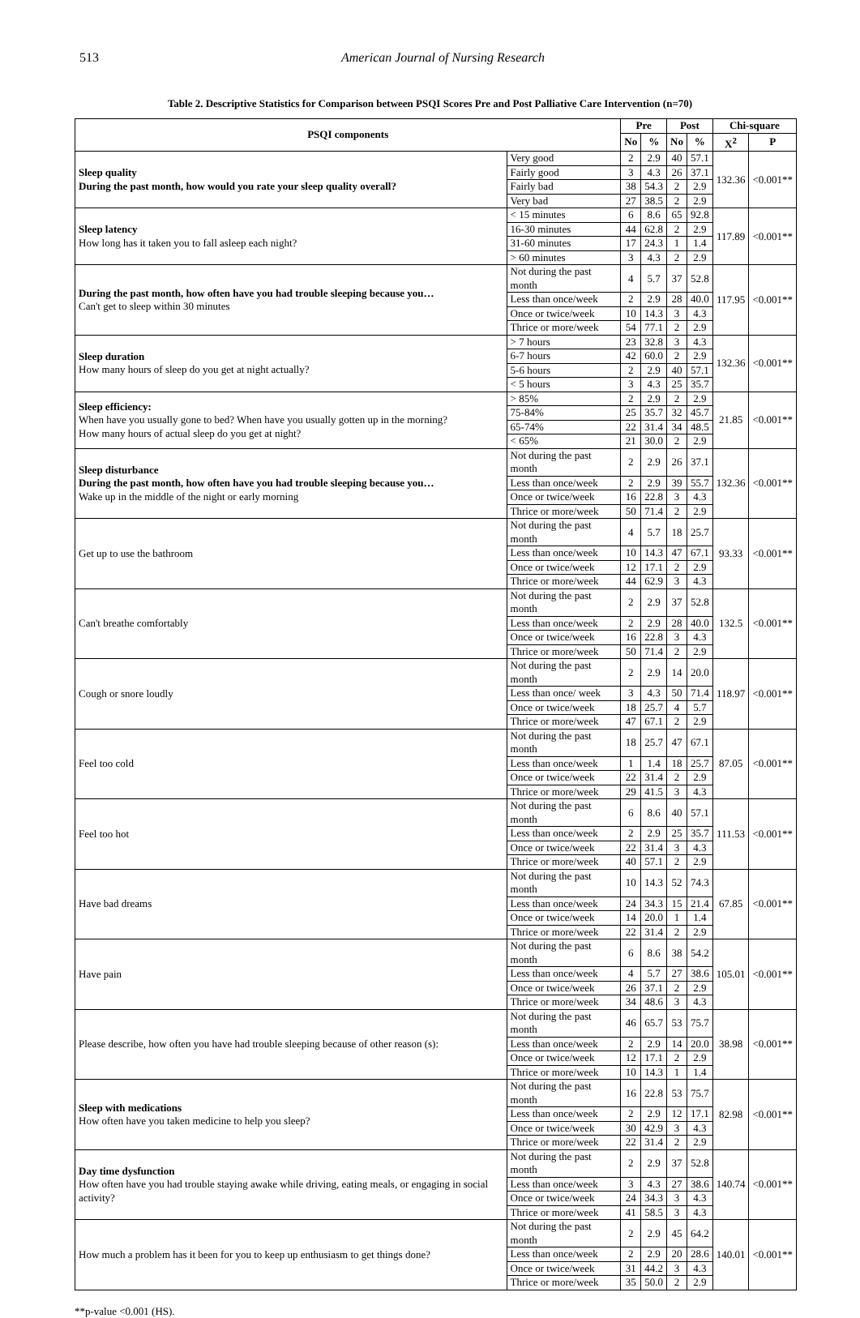513 American Journal of Nursing Research
Table 2. Descriptive Statistics for Comparison between PSQI Scores Pre and Post Palliative Care Intervention (n=70)
| PSQI components | | Pre | | Post | | Chi-square | |
| --- | --- | --- | --- | --- | --- | --- | --- |
| | | No | % | No | % | X<sup>2</sup> | P |
| Sleep quality During the past month, how would you rate your sleep quality overall? | Very good | 2 | 2.9 | 40 | 57.1 | 132.36 | <0.001** |
| | Fairly good | 3 | 4.3 | 26 | 37.1 | | |
| | Fairly bad | 38 | 54.3 | 2 | 2.9 | | |
| | Very bad | 27 | 38.5 | 2 | 2.9 | | |
| Sleep latency How long has it taken you to fall asleep each night? | < 15 minutes | 6 | 8.6 | 65 | 92.8 | 117.89 | <0.001** |
| | 16-30 minutes | 44 | 62.8 | 2 | 2.9 | | |
| | 31-60 minutes | 17 | 24.3 | 1 | 1.4 | | |
| | > 60 minutes | 3 | 4.3 | 2 | 2.9 | | |
| During the past month, how often have you had trouble sleeping because you… Can't get to sleep within 30 minutes | Not during the past month | 4 | 5.7 | 37 | 52.8 | 117.95 | <0.001** |
| | Less than once/week | 2 | 2.9 | 28 | 40.0 | | |
| | Once or twice/week | 10 | 14.3 | 3 | 4.3 | | |
| | Thrice or more/week | 54 | 77.1 | 2 | 2.9 | | |
| Sleep duration How many hours of sleep do you get at night actually? | > 7 hours | 23 | 32.8 | 3 | 4.3 | 132.36 | <0.001** |
| | 6-7 hours | 42 | 60.0 | 2 | 2.9 | | |
| | 5-6 hours | 2 | 2.9 | 40 | 57.1 | | |
| | < 5 hours | 3 | 4.3 | 25 | 35.7 | | |
| Sleep efficiency: When have you usually gone to bed? When have you usually gotten up in the morning? How many hours of actual sleep do you get at night? | > 85% | 2 | 2.9 | 2 | 2.9 | 21.85 | <0.001** |
| | 75-84% | 25 | 35.7 | 32 | 45.7 | | |
| | 65-74% | 22 | 31.4 | 34 | 48.5 | | |
| | < 65% | 21 | 30.0 | 2 | 2.9 | | |
| Sleep disturbance During the past month, how often have you had trouble sleeping because you… Wake up in the middle of the night or early morning | Not during the past month | 2 | 2.9 | 26 | 37.1 | 132.36 | <0.001** |
| | Less than once/week | 2 | 2.9 | 39 | 55.7 | | |
| | Once or twice/week | 16 | 22.8 | 3 | 4.3 | | |
| | Thrice or more/week | 50 | 71.4 | 2 | 2.9 | | |
| Get up to use the bathroom | Not during the past month | 4 | 5.7 | 18 | 25.7 | 93.33 | <0.001** |
| | Less than once/week | 10 | 14.3 | 47 | 67.1 | | |
| | Once or twice/week | 12 | 17.1 | 2 | 2.9 | | |
| | Thrice or more/week | 44 | 62.9 | 3 | 4.3 | | |
| Can't breathe comfortably | Not during the past month | 2 | 2.9 | 37 | 52.8 | 132.5 | <0.001** |
| | Less than once/week | 2 | 2.9 | 28 | 40.0 | | |
| | Once or twice/week | 16 | 22.8 | 3 | 4.3 | | |
| | Thrice or more/week | 50 | 71.4 | 2 | 2.9 | | |
| Cough or snore loudly | Not during the past month | 2 | 2.9 | 14 | 20.0 | 118.97 | <0.001** |
| | Less than once/ week | 3 | 4.3 | 50 | 71.4 | | |
| | Once or twice/week | 18 | 25.7 | 4 | 5.7 | | |
| | Thrice or more/week | 47 | 67.1 | 2 | 2.9 | | |
| Feel too cold | Not during the past month | 18 | 25.7 | 47 | 67.1 | 87.05 | <0.001** |
| | Less than once/week | 1 | 1.4 | 18 | 25.7 | | |
| | Once or twice/week | 22 | 31.4 | 2 | 2.9 | | |
| | Thrice or more/week | 29 | 41.5 | 3 | 4.3 | | |
| Feel too hot | Not during the past month | 6 | 8.6 | 40 | 57.1 | 111.53 | <0.001** |
| | Less than once/week | 2 | 2.9 | 25 | 35.7 | | |
| | Once or twice/week | 22 | 31.4 | 3 | 4.3 | | |
| | Thrice or more/week | 40 | 57.1 | 2 | 2.9 | | |
| Have bad dreams | Not during the past month | 10 | 14.3 | 52 | 74.3 | 67.85 | <0.001** |
| | Less than once/week | 24 | 34.3 | 15 | 21.4 | | |
| | Once or twice/week | 14 | 20.0 | 1 | 1.4 | | |
| | Thrice or more/week | 22 | 31.4 | 2 | 2.9 | | |
| Have pain | Not during the past month | 6 | 8.6 | 38 | 54.2 | 105.01 | <0.001** |
| | Less than once/week | 4 | 5.7 | 27 | 38.6 | | |
| | Once or twice/week | 26 | 37.1 | 2 | 2.9 | | |
| | Thrice or more/week | 34 | 48.6 | 3 | 4.3 | | |
| Please describe, how often you have had trouble sleeping because of other reason (s): | Not during the past month | 46 | 65.7 | 53 | 75.7 | 38.98 | <0.001** |
| | Less than once/week | 2 | 2.9 | 14 | 20.0 | | |
| | Once or twice/week | 12 | 17.1 | 2 | 2.9 | | |
| | Thrice or more/week | 10 | 14.3 | 1 | 1.4 | | |
| Sleep with medications How often have you taken medicine to help you sleep? | Not during the past month | 16 | 22.8 | 53 | 75.7 | 82.98 | <0.001** |
| | Less than once/week | 2 | 2.9 | 12 | 17.1 | | |
| | Once or twice/week | 30 | 42.9 | 3 | 4.3 | | |
| | Thrice or more/week | 22 | 31.4 | 2 | 2.9 | | |
| Day time dysfunction How often have you had trouble staying awake while driving, eating meals, or engaging in social activity? | Not during the past month | 2 | 2.9 | 37 | 52.8 | 140.74 | <0.001** |
| | Less than once/week | 3 | 4.3 | 27 | 38.6 | | |
| | Once or twice/week | 24 | 34.3 | 3 | 4.3 | | |
| | Thrice or more/week | 41 | 58.5 | 3 | 4.3 | | |
| How much a problem has it been for you to keep up enthusiasm to get things done? | Not during the past month | 2 | 2.9 | 45 | 64.2 | 140.01 | <0.001** |
| | Less than once/week | 2 | 2.9 | 20 | 28.6 | | |
| | Once or twice/week | 31 | 44.2 | 3 | 4.3 | | |
| | Thrice or more/week | 35 | 50.0 | 2 | 2.9 | | |
**p-value <0.001 (HS).